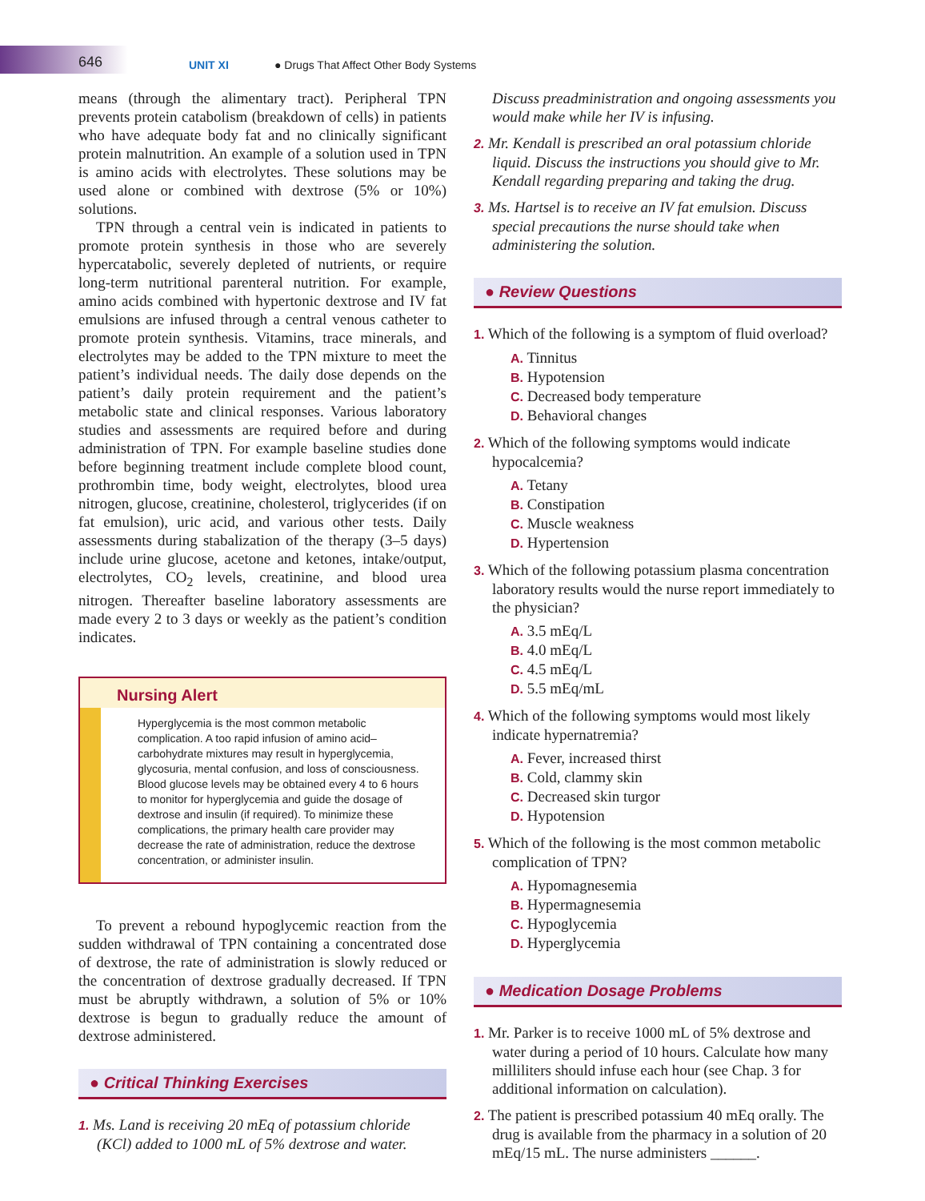646 UNIT XI ● Drugs That Affect Other Body Systems
means (through the alimentary tract). Peripheral TPN prevents protein catabolism (breakdown of cells) in patients who have adequate body fat and no clinically significant protein malnutrition. An example of a solution used in TPN is amino acids with electrolytes. These solutions may be used alone or combined with dextrose (5% or 10%) solutions.
TPN through a central vein is indicated in patients to promote protein synthesis in those who are severely hypercatabolic, severely depleted of nutrients, or require long-term nutritional parenteral nutrition. For example, amino acids combined with hypertonic dextrose and IV fat emulsions are infused through a central venous catheter to promote protein synthesis. Vitamins, trace minerals, and electrolytes may be added to the TPN mixture to meet the patient’s individual needs. The daily dose depends on the patient’s daily protein requirement and the patient’s metabolic state and clinical responses. Various laboratory studies and assessments are required before and during administration of TPN. For example baseline studies done before beginning treatment include complete blood count, prothrombin time, body weight, electrolytes, blood urea nitrogen, glucose, creatinine, cholesterol, triglycerides (if on fat emulsion), uric acid, and various other tests. Daily assessments during stabalization of the therapy (3–5 days) include urine glucose, acetone and ketones, intake/output, electrolytes, CO<sub>2</sub> levels, creatinine, and blood urea nitrogen. Thereafter baseline laboratory assessments are made every 2 to 3 days or weekly as the patient’s condition indicates.
Nursing Alert
Hyperglycemia is the most common metabolic complication. A too rapid infusion of amino acid–carbohydrate mixtures may result in hyperglycemia, glycosuria, mental confusion, and loss of consciousness. Blood glucose levels may be obtained every 4 to 6 hours to monitor for hyperglycemia and guide the dosage of dextrose and insulin (if required). To minimize these complications, the primary health care provider may decrease the rate of administration, reduce the dextrose concentration, or administer insulin.
To prevent a rebound hypoglycemic reaction from the sudden withdrawal of TPN containing a concentrated dose of dextrose, the rate of administration is slowly reduced or the concentration of dextrose gradually decreased. If TPN must be abruptly withdrawn, a solution of 5% or 10% dextrose is begun to gradually reduce the amount of dextrose administered.
● Critical Thinking Exercises
1. Ms. Land is receiving 20 mEq of potassium chloride (KCl) added to 1000 mL of 5% dextrose and water.
Discuss preadministration and ongoing assessments you would make while her IV is infusing.
2. Mr. Kendall is prescribed an oral potassium chloride liquid. Discuss the instructions you should give to Mr. Kendall regarding preparing and taking the drug.
3. Ms. Hartsel is to receive an IV fat emulsion. Discuss special precautions the nurse should take when administering the solution.
● Review Questions
1. Which of the following is a symptom of fluid overload?
A. Tinnitus
B. Hypotension
C. Decreased body temperature
D. Behavioral changes
2. Which of the following symptoms would indicate hypocalcemia?
A. Tetany
B. Constipation
C. Muscle weakness
D. Hypertension
3. Which of the following potassium plasma concentration laboratory results would the nurse report immediately to the physician?
A. 3.5 mEq/L
B. 4.0 mEq/L
C. 4.5 mEq/L
D. 5.5 mEq/mL
4. Which of the following symptoms would most likely indicate hypernatremia?
A. Fever, increased thirst
B. Cold, clammy skin
C. Decreased skin turgor
D. Hypotension
5. Which of the following is the most common metabolic complication of TPN?
A. Hypomagnesemia
B. Hypermagnesemia
C. Hypoglycemia
D. Hyperglycemia
● Medication Dosage Problems
1. Mr. Parker is to receive 1000 mL of 5% dextrose and water during a period of 10 hours. Calculate how many milliliters should infuse each hour (see Chap. 3 for additional information on calculation).
2. The patient is prescribed potassium 40 mEq orally. The drug is available from the pharmacy in a solution of 20 mEq/15 mL. The nurse administers ______.